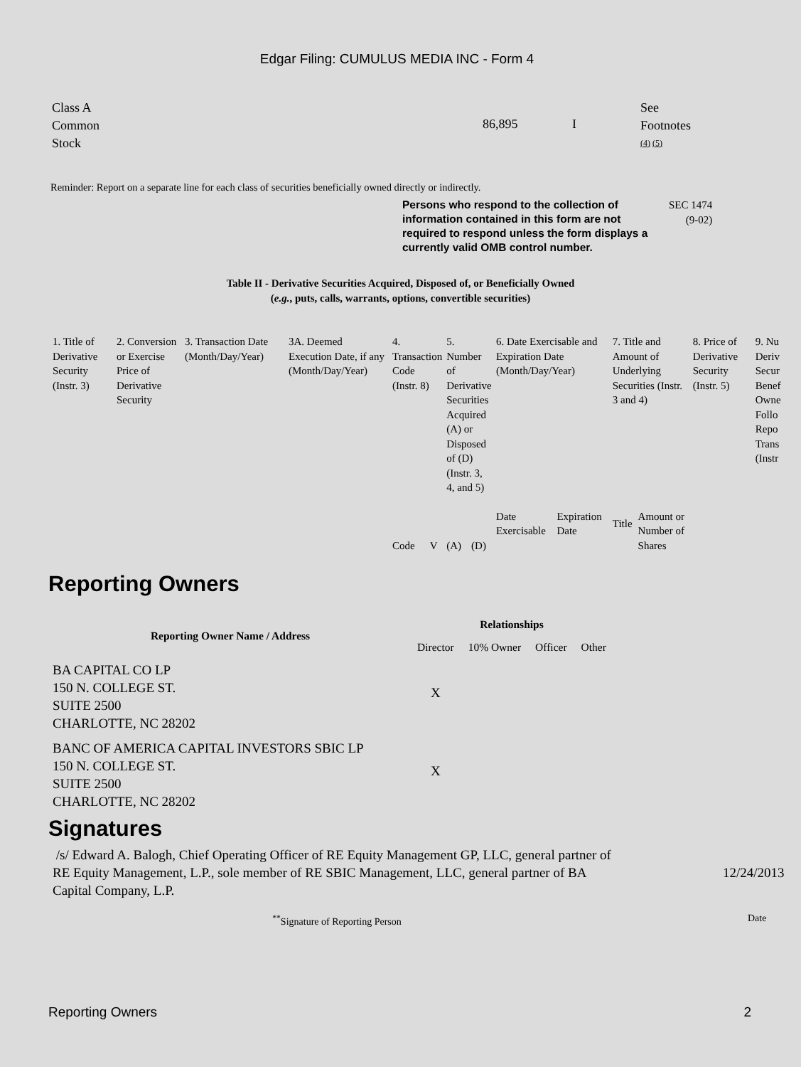Edgar Filing: CUMULUS MEDIA INC - Form 4
| Class A Common Stock | 86,895 | I | See Footnotes <sup>(4) (5)</sup> |
Reminder: Report on a separate line for each class of securities beneficially owned directly or indirectly.
Persons who respond to the collection of information contained in this form are not required to respond unless the form displays a currently valid OMB control number.
SEC 1474
(9-02)
Table II - Derivative Securities Acquired, Disposed of, or Beneficially Owned
(e.g., puts, calls, warrants, options, convertible securities)
| 1. Title of Derivative Security (Instr. 3) | 2. Conversion or Exercise Price of Derivative Security | 3. Transaction Date (Month/Day/Year) | 3A. Deemed Execution Date, if any (Month/Day/Year) | 4. Transaction Code (Instr. 8) | | 5. Number of Derivative Securities Acquired (A) or Disposed of (D) (Instr. 3, 4, and 5) | | 6. Date Exercisable and Expiration Date (Month/Day/Year) | | 7. Title and Amount of Underlying Securities (Instr. 3 and 4) | | 8. Price of Derivative Security (Instr. 5) | 9. Nu Deriv Secur Benef Owne Follo Repo Trans (Instr |
| | | | | Code | V | (A) | (D) | Date Exercisable | Expiration Date | Title | Amount or Number of Shares | | |
Reporting Owners
| Reporting Owner Name / Address | Relationships | | | |
| --- | --- | --- | --- | --- |
| | Director | 10% Owner | Officer | Other |
| BA CAPITAL CO LP 150 N. COLLEGE ST. SUITE 2500 CHARLOTTE, NC 28202 | X | | | |
| BANC OF AMERICA CAPITAL INVESTORS SBIC LP 150 N. COLLEGE ST. SUITE 2500 CHARLOTTE, NC 28202 | X | | | |
Signatures
| /s/ Edward A. Balogh, Chief Operating Officer of RE Equity Management GP, LLC, general partner of RE Equity Management, L.P., sole member of RE SBIC Management, LLC, general partner of BA Capital Company, L.P. | 12/24/2013 |
| <sup>**</sup> Signature of Reporting Person | Date |
Reporting Owners 2